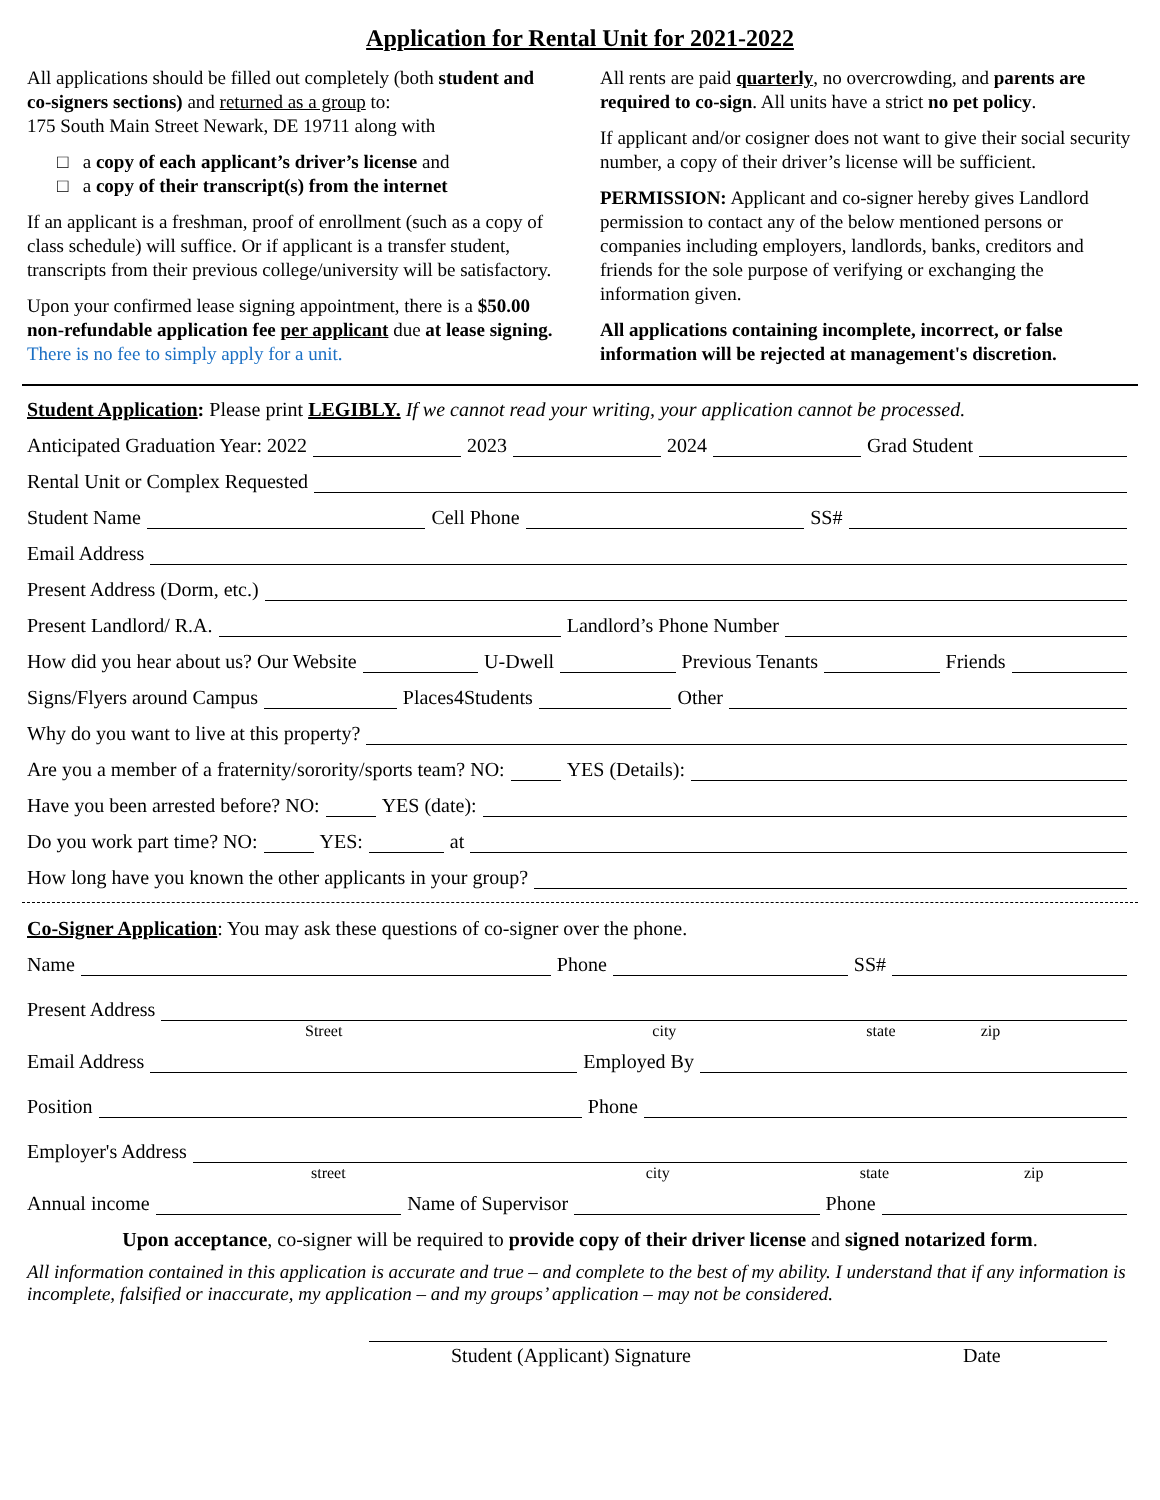Application for Rental Unit for 2021-2022
All applications should be filled out completely (both student and co-signers sections) and returned as a group to:
175 South Main Street Newark, DE 19711 along with
□ a copy of each applicant’s driver’s license and
□ a copy of their transcript(s) from the internet
If an applicant is a freshman, proof of enrollment (such as a copy of class schedule) will suffice. Or if applicant is a transfer student, transcripts from their previous college/university will be satisfactory.
Upon your confirmed lease signing appointment, there is a $50.00 non-refundable application fee per applicant due at lease signing. There is no fee to simply apply for a unit.
All rents are paid quarterly, no overcrowding, and parents are required to co-sign. All units have a strict no pet policy.
If applicant and/or cosigner does not want to give their social security number, a copy of their driver’s license will be sufficient.
PERMISSION: Applicant and co-signer hereby gives Landlord permission to contact any of the below mentioned persons or companies including employers, landlords, banks, creditors and friends for the sole purpose of verifying or exchanging the information given.
All applications containing incomplete, incorrect, or false information will be rejected at management's discretion.
Student Application: Please print LEGIBLY. If we cannot read your writing, your application cannot be processed.
Anticipated Graduation Year: 2022 2023 2024 Grad Student
Rental Unit or Complex Requested
Student Name Cell Phone SS#
Email Address
Present Address (Dorm, etc.)
Present Landlord/ R.A. Landlord’s Phone Number
How did you hear about us? Our Website U-Dwell Previous Tenants Friends
Signs/Flyers around Campus Places4Students Other
Why do you want to live at this property?
Are you a member of a fraternity/sorority/sports team? NO: YES (Details):
Have you been arrested before? NO: YES (date):
Do you work part time? NO: YES: at
How long have you known the other applicants in your group?
Co-Signer Application: You may ask these questions of co-signer over the phone.
Name Phone SS#
Present Address
Street city state zip
Email Address Employed By
Position Phone
Employer's Address
street city state zip
Annual income Name of Supervisor Phone
Upon acceptance, co-signer will be required to provide copy of their driver license and signed notarized form.
All information contained in this application is accurate and true – and complete to the best of my ability. I understand that if any information is incomplete, falsified or inaccurate, my application – and my groups’ application – may not be considered.
Student (Applicant) Signature Date